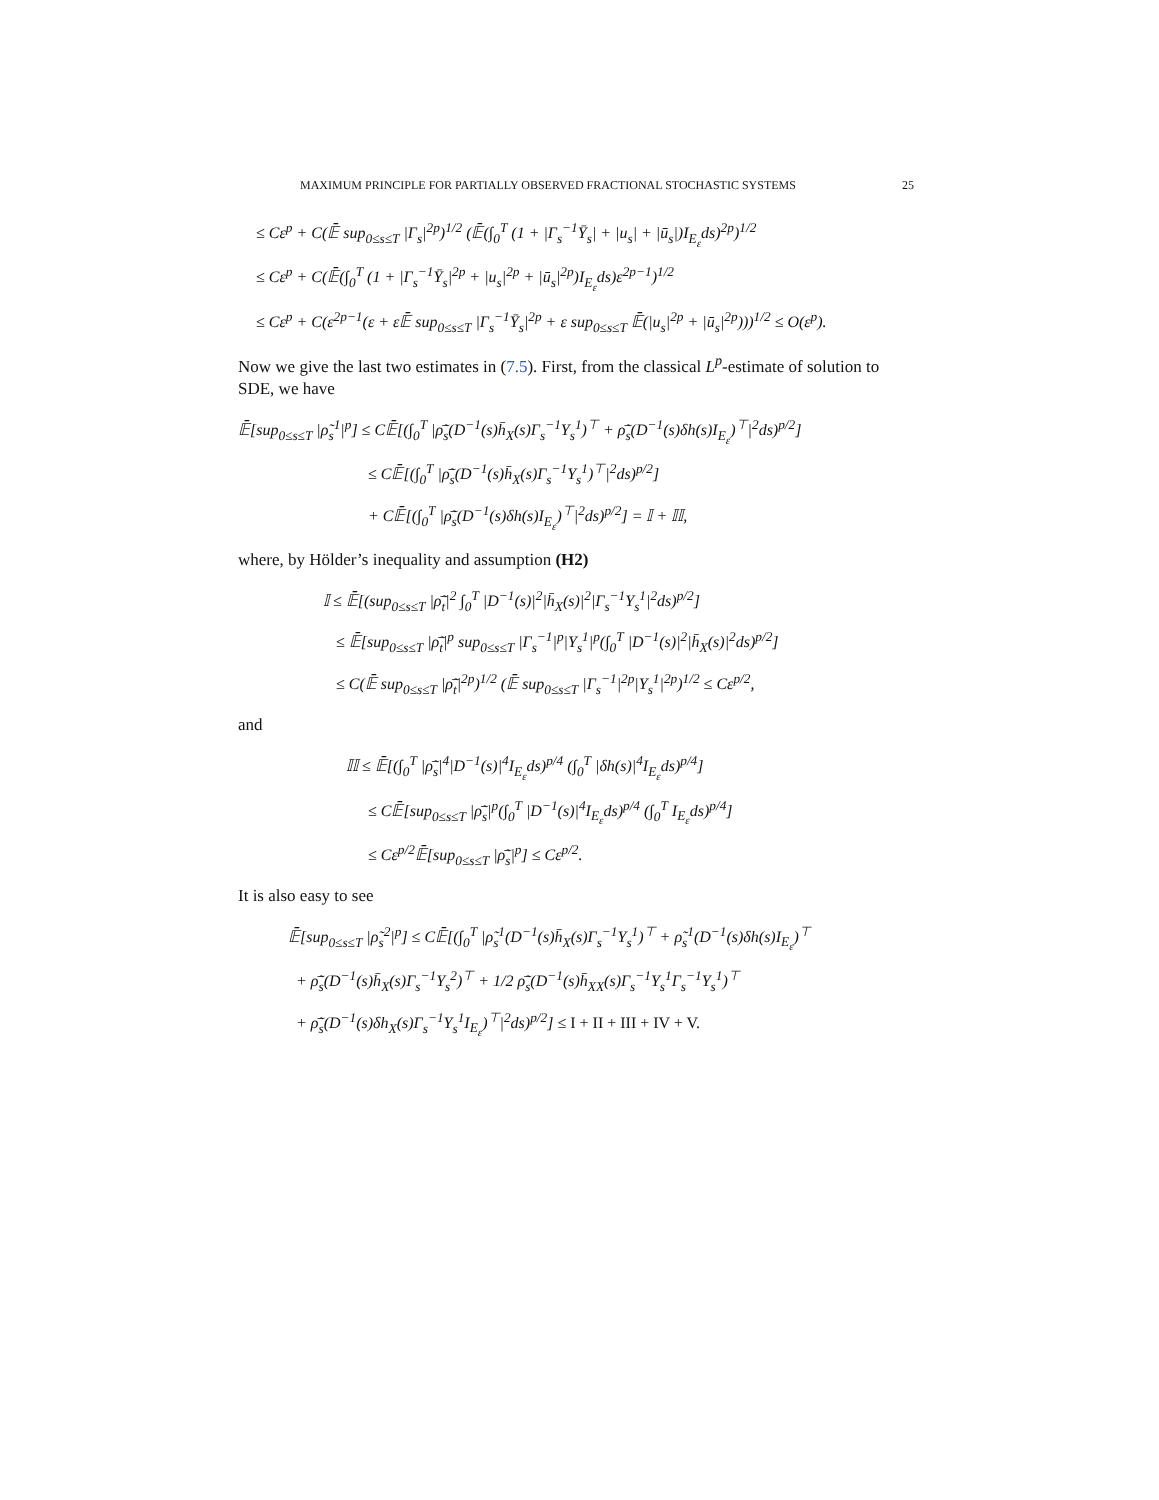MAXIMUM PRINCIPLE FOR PARTIALLY OBSERVED FRACTIONAL STOCHASTIC SYSTEMS 25
≤ Cε<sup>p</sup> + C(𝔼̄ sup<sub>0≤s≤T</sub> |Γ<sub>s</sub>|<sup>2p</sup>)<sup>1/2</sup> (𝔼̄(∫<sub>0</sub><sup>T</sup> (1 + |Γ<sub>s</sub><sup>−1</sup>Ȳ<sub>s</sub>| + |u<sub>s</sub>| + |ū<sub>s</sub>|)I<sub>E<sub>ε</sub></sub>ds)<sup>2p</sup>)<sup>1/2</sup>
≤ Cε<sup>p</sup> + C(𝔼̄(∫<sub>0</sub><sup>T</sup> (1 + |Γ<sub>s</sub><sup>−1</sup>Ȳ<sub>s</sub>|<sup>2p</sup> + |u<sub>s</sub>|<sup>2p</sup> + |ū<sub>s</sub>|<sup>2p</sup>)I<sub>E<sub>ε</sub></sub>ds)ε<sup>2p−1</sup>)<sup>1/2</sup>
≤ Cε<sup>p</sup> + C(ε<sup>2p−1</sup>(ε + ε𝔼̄ sup<sub>0≤s≤T</sub> |Γ<sub>s</sub><sup>−1</sup>Ȳ<sub>s</sub>|<sup>2p</sup> + ε sup<sub>0≤s≤T</sub> 𝔼̄(|u<sub>s</sub>|<sup>2p</sup> + |ū<sub>s</sub>|<sup>2p</sup>)))<sup>1/2</sup> ≤ O(ε<sup>p</sup>).
Now we give the last two estimates in (7.5). First, from the classical L<sup>p</sup>-estimate of solution to SDE, we have
𝔼̄[sup<sub>0≤s≤T</sub> |ρ̃<sub>s</sub><sup>1</sup>|<sup>p</sup>] ≤ C𝔼̄[(∫<sub>0</sub><sup>T</sup> |ρ̄̃<sub>s</sub>(D<sup>−1</sup>(s)h̄<sub>X</sub>(s)Γ<sub>s</sub><sup>−1</sup>Y<sub>s</sub><sup>1</sup>)<sup>⊤</sup> + ρ̄̃<sub>s</sub>(D<sup>−1</sup>(s)δh(s)I<sub>E<sub>ε</sub></sub>)<sup>⊤</sup>|<sup>2</sup>ds)<sup>p/2</sup>]
≤ C𝔼̄[(∫<sub>0</sub><sup>T</sup> |ρ̄̃<sub>s</sub>(D<sup>−1</sup>(s)h̄<sub>X</sub>(s)Γ<sub>s</sub><sup>−1</sup>Y<sub>s</sub><sup>1</sup>)<sup>⊤</sup>|<sup>2</sup>ds)<sup>p/2</sup>]
+ C𝔼̄[(∫<sub>0</sub><sup>T</sup> |ρ̄̃<sub>s</sub>(D<sup>−1</sup>(s)δh(s)I<sub>E<sub>ε</sub></sub>)<sup>⊤</sup>|<sup>2</sup>ds)<sup>p/2</sup>] = 𝕀 + 𝕀𝕀,
where, by Hölder’s inequality and assumption (H2)
𝕀 ≤ 𝔼̄[(sup<sub>0≤s≤T</sub> |ρ̄̃<sub>t</sub>|<sup>2</sup> ∫<sub>0</sub><sup>T</sup> |D<sup>−1</sup>(s)|<sup>2</sup>|h̄<sub>X</sub>(s)|<sup>2</sup>|Γ<sub>s</sub><sup>−1</sup>Y<sub>s</sub><sup>1</sup>|<sup>2</sup>ds)<sup>p/2</sup>]
≤ 𝔼̄[sup<sub>0≤s≤T</sub> |ρ̄̃<sub>t</sub>|<sup>p</sup> sup<sub>0≤s≤T</sub> |Γ<sub>s</sub><sup>−1</sup>|<sup>p</sup>|Y<sub>s</sub><sup>1</sup>|<sup>p</sup>(∫<sub>0</sub><sup>T</sup> |D<sup>−1</sup>(s)|<sup>2</sup>|h̄<sub>X</sub>(s)|<sup>2</sup>ds)<sup>p/2</sup>]
≤ C(𝔼̄ sup<sub>0≤s≤T</sub> |ρ̄̃<sub>t</sub>|<sup>2p</sup>)<sup>1/2</sup> (𝔼̄ sup<sub>0≤s≤T</sub> |Γ<sub>s</sub><sup>−1</sup>|<sup>2p</sup>|Y<sub>s</sub><sup>1</sup>|<sup>2p</sup>)<sup>1/2</sup> ≤ Cε<sup>p/2</sup>,
and
𝕀𝕀 ≤ 𝔼̄[(∫<sub>0</sub><sup>T</sup> |ρ̄̃<sub>s</sub>|<sup>4</sup>|D<sup>−1</sup>(s)|<sup>4</sup>I<sub>E<sub>ε</sub></sub>ds)<sup>p/4</sup> (∫<sub>0</sub><sup>T</sup> |δh(s)|<sup>4</sup>I<sub>E<sub>ε</sub></sub>ds)<sup>p/4</sup>]
≤ C𝔼̄[sup<sub>0≤s≤T</sub> |ρ̄̃<sub>s</sub>|<sup>p</sup>(∫<sub>0</sub><sup>T</sup> |D<sup>−1</sup>(s)|<sup>4</sup>I<sub>E<sub>ε</sub></sub>ds)<sup>p/4</sup> (∫<sub>0</sub><sup>T</sup> I<sub>E<sub>ε</sub></sub>ds)<sup>p/4</sup>]
≤ Cε<sup>p/2</sup>𝔼̄[sup<sub>0≤s≤T</sub> |ρ̄̃<sub>s</sub>|<sup>p</sup>] ≤ Cε<sup>p/2</sup>.
It is also easy to see
𝔼̄[sup<sub>0≤s≤T</sub> |ρ̃<sub>s</sub><sup>2</sup>|<sup>p</sup>] ≤ C𝔼̄[(∫<sub>0</sub><sup>T</sup> |ρ̃<sub>s</sub><sup>1</sup>(D<sup>−1</sup>(s)h̄<sub>X</sub>(s)Γ<sub>s</sub><sup>−1</sup>Y<sub>s</sub><sup>1</sup>)<sup>⊤</sup> + ρ̃<sub>s</sub><sup>1</sup>(D<sup>−1</sup>(s)δh(s)I<sub>E<sub>ε</sub></sub>)<sup>⊤</sup>
+ ρ̄̃<sub>s</sub>(D<sup>−1</sup>(s)h̄<sub>X</sub>(s)Γ<sub>s</sub><sup>−1</sup>Y<sub>s</sub><sup>2</sup>)<sup>⊤</sup> + 1/2 ρ̄̃<sub>s</sub>(D<sup>−1</sup>(s)h̄<sub>XX</sub>(s)Γ<sub>s</sub><sup>−1</sup>Y<sub>s</sub><sup>1</sup>Γ<sub>s</sub><sup>−1</sup>Y<sub>s</sub><sup>1</sup>)<sup>⊤</sup>
+ ρ̄̃<sub>s</sub>(D<sup>−1</sup>(s)δh<sub>X</sub>(s)Γ<sub>s</sub><sup>−1</sup>Y<sub>s</sub><sup>1</sup>I<sub>E<sub>ε</sub></sub>)<sup>⊤</sup>|<sup>2</sup>ds)<sup>p/2</sup>] ≤ I + II + III + IV + V.